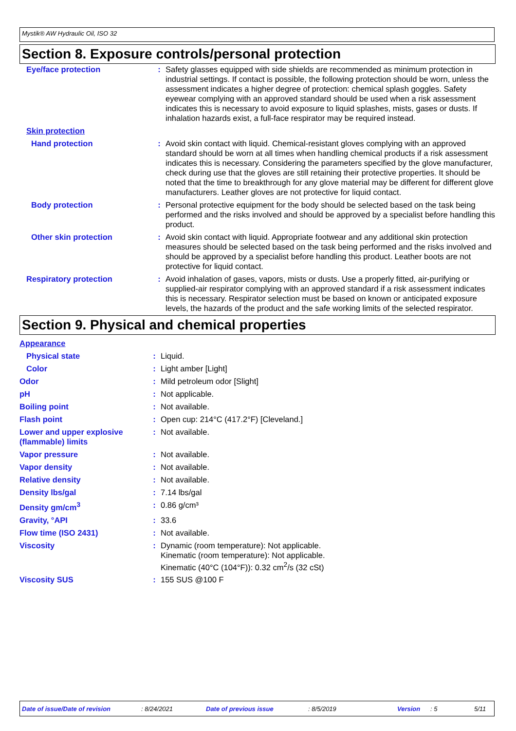Mystik® AW Hydraulic Oil, ISO 32
Section 8. Exposure controls/personal protection
| Eye/face protection | : | Safety glasses equipped with side shields are recommended as minimum protection in industrial settings. If contact is possible, the following protection should be worn, unless the assessment indicates a higher degree of protection: chemical splash goggles. Safety eyewear complying with an approved standard should be used when a risk assessment indicates this is necessary to avoid exposure to liquid splashes, mists, gases or dusts. If inhalation hazards exist, a full-face respirator may be required instead. |
| Skin protection | | |
| Hand protection | : | Avoid skin contact with liquid. Chemical-resistant gloves complying with an approved standard should be worn at all times when handling chemical products if a risk assessment indicates this is necessary. Considering the parameters specified by the glove manufacturer, check during use that the gloves are still retaining their protective properties. It should be noted that the time to breakthrough for any glove material may be different for different glove manufacturers. Leather gloves are not protective for liquid contact. |
| Body protection | : | Personal protective equipment for the body should be selected based on the task being performed and the risks involved and should be approved by a specialist before handling this product. |
| Other skin protection | : | Avoid skin contact with liquid. Appropriate footwear and any additional skin protection measures should be selected based on the task being performed and the risks involved and should be approved by a specialist before handling this product. Leather boots are not protective for liquid contact. |
| Respiratory protection | : | Avoid inhalation of gases, vapors, mists or dusts. Use a properly fitted, air-purifying or supplied-air respirator complying with an approved standard if a risk assessment indicates this is necessary. Respirator selection must be based on known or anticipated exposure levels, the hazards of the product and the safe working limits of the selected respirator. |
Section 9. Physical and chemical properties
| Appearance | | |
| Physical state | : | Liquid. |
| Color | : | Light amber [Light] |
| Odor | : | Mild petroleum odor [Slight] |
| pH | : | Not applicable. |
| Boiling point | : | Not available. |
| Flash point | : | Open cup: 214°C (417.2°F) [Cleveland.] |
| Lower and upper explosive (flammable) limits | : | Not available. |
| Vapor pressure | : | Not available. |
| Vapor density | : | Not available. |
| Relative density | : | Not available. |
| Density lbs/gal | : | 7.14 lbs/gal |
| Density gm/cm<sup>3</sup> | : | 0.86 g/cm³ |
| Gravity, °API | : | 33.6 |
| Flow time (ISO 2431) | : | Not available. |
| Viscosity | : | Dynamic (room temperature): Not applicable. Kinematic (room temperature): Not applicable. Kinematic (40°C (104°F)): 0.32 cm<sup>2</sup>/s (32 cSt) |
| Viscosity SUS | : | 155 SUS @100 F |
Date of issue/Date of revision: 8/24/2021 Date of previous issue: 8/5/2019 Version: 5 5/11